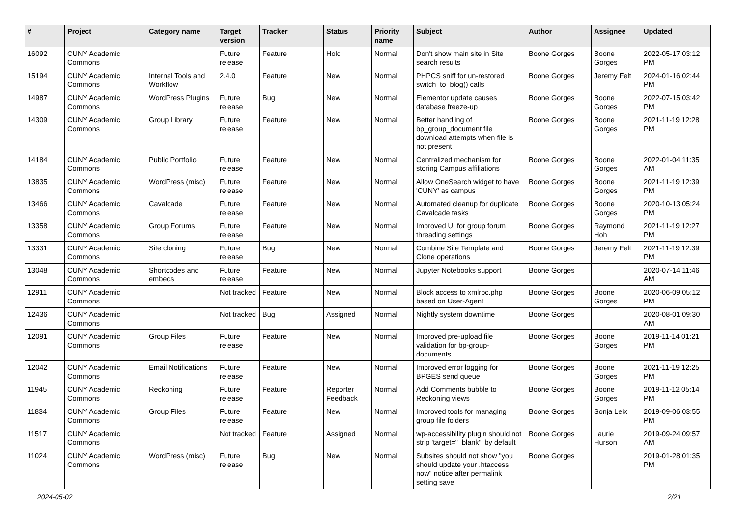| # | Project | Category name | Target version | Tracker | Status | Priority name | Subject | Author | Assignee | Updated |
| --- | --- | --- | --- | --- | --- | --- | --- | --- | --- | --- |
| 16092 | CUNY Academic Commons | | Future release | Feature | Hold | Normal | Don't show main site in Site search results | Boone Gorges | Boone Gorges | 2022-05-17 03:12 PM |
| 15194 | CUNY Academic Commons | Internal Tools and Workflow | 2.4.0 | Feature | New | Normal | PHPCS sniff for un-restored switch_to_blog() calls | Boone Gorges | Jeremy Felt | 2024-01-16 02:44 PM |
| 14987 | CUNY Academic Commons | WordPress Plugins | Future release | Bug | New | Normal | Elementor update causes database freeze-up | Boone Gorges | Boone Gorges | 2022-07-15 03:42 PM |
| 14309 | CUNY Academic Commons | Group Library | Future release | Feature | New | Normal | Better handling of bp_group_document file download attempts when file is not present | Boone Gorges | Boone Gorges | 2021-11-19 12:28 PM |
| 14184 | CUNY Academic Commons | Public Portfolio | Future release | Feature | New | Normal | Centralized mechanism for storing Campus affiliations | Boone Gorges | Boone Gorges | 2022-01-04 11:35 AM |
| 13835 | CUNY Academic Commons | WordPress (misc) | Future release | Feature | New | Normal | Allow OneSearch widget to have 'CUNY' as campus | Boone Gorges | Boone Gorges | 2021-11-19 12:39 PM |
| 13466 | CUNY Academic Commons | Cavalcade | Future release | Feature | New | Normal | Automated cleanup for duplicate Cavalcade tasks | Boone Gorges | Boone Gorges | 2020-10-13 05:24 PM |
| 13358 | CUNY Academic Commons | Group Forums | Future release | Feature | New | Normal | Improved UI for group forum threading settings | Boone Gorges | Raymond Hoh | 2021-11-19 12:27 PM |
| 13331 | CUNY Academic Commons | Site cloning | Future release | Bug | New | Normal | Combine Site Template and Clone operations | Boone Gorges | Jeremy Felt | 2021-11-19 12:39 PM |
| 13048 | CUNY Academic Commons | Shortcodes and embeds | Future release | Feature | New | Normal | Jupyter Notebooks support | Boone Gorges | | 2020-07-14 11:46 AM |
| 12911 | CUNY Academic Commons | | Not tracked | Feature | New | Normal | Block access to xmlrpc.php based on User-Agent | Boone Gorges | Boone Gorges | 2020-06-09 05:12 PM |
| 12436 | CUNY Academic Commons | | Not tracked | Bug | Assigned | Normal | Nightly system downtime | Boone Gorges | | 2020-08-01 09:30 AM |
| 12091 | CUNY Academic Commons | Group Files | Future release | Feature | New | Normal | Improved pre-upload file validation for bp-group-documents | Boone Gorges | Boone Gorges | 2019-11-14 01:21 PM |
| 12042 | CUNY Academic Commons | Email Notifications | Future release | Feature | New | Normal | Improved error logging for BPGES send queue | Boone Gorges | Boone Gorges | 2021-11-19 12:25 PM |
| 11945 | CUNY Academic Commons | Reckoning | Future release | Feature | Reporter Feedback | Normal | Add Comments bubble to Reckoning views | Boone Gorges | Boone Gorges | 2019-11-12 05:14 PM |
| 11834 | CUNY Academic Commons | Group Files | Future release | Feature | New | Normal | Improved tools for managing group file folders | Boone Gorges | Sonja Leix | 2019-09-06 03:55 PM |
| 11517 | CUNY Academic Commons | | Not tracked | Feature | Assigned | Normal | wp-accessibility plugin should not strip 'target="_blank"' by default | Boone Gorges | Laurie Hurson | 2019-09-24 09:57 AM |
| 11024 | CUNY Academic Commons | WordPress (misc) | Future release | Bug | New | Normal | Subsites should not show "you should update your .htaccess now" notice after permalink setting save | Boone Gorges | | 2019-01-28 01:35 PM |
2024-05-02 2/21